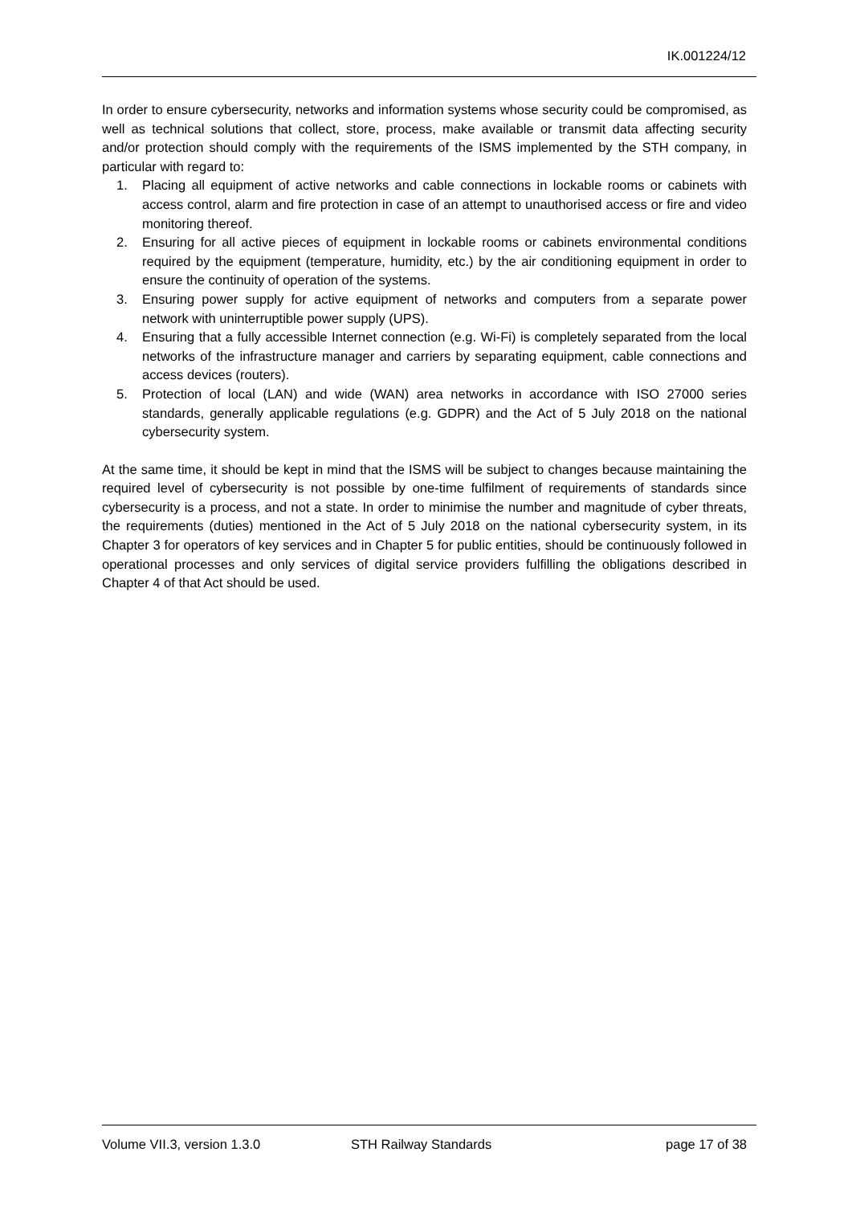IK.001224/12
In order to ensure cybersecurity, networks and information systems whose security could be compromised, as well as technical solutions that collect, store, process, make available or transmit data affecting security and/or protection should comply with the requirements of the ISMS implemented by the STH company, in particular with regard to:
1. Placing all equipment of active networks and cable connections in lockable rooms or cabinets with access control, alarm and fire protection in case of an attempt to unauthorised access or fire and video monitoring thereof.
2. Ensuring for all active pieces of equipment in lockable rooms or cabinets environmental conditions required by the equipment (temperature, humidity, etc.) by the air conditioning equipment in order to ensure the continuity of operation of the systems.
3. Ensuring power supply for active equipment of networks and computers from a separate power network with uninterruptible power supply (UPS).
4. Ensuring that a fully accessible Internet connection (e.g. Wi-Fi) is completely separated from the local networks of the infrastructure manager and carriers by separating equipment, cable connections and access devices (routers).
5. Protection of local (LAN) and wide (WAN) area networks in accordance with ISO 27000 series standards, generally applicable regulations (e.g. GDPR) and the Act of 5 July 2018 on the national cybersecurity system.
At the same time, it should be kept in mind that the ISMS will be subject to changes because maintaining the required level of cybersecurity is not possible by one-time fulfilment of requirements of standards since cybersecurity is a process, and not a state. In order to minimise the number and magnitude of cyber threats, the requirements (duties) mentioned in the Act of 5 July 2018 on the national cybersecurity system, in its Chapter 3 for operators of key services and in Chapter 5 for public entities, should be continuously followed in operational processes and only services of digital service providers fulfilling the obligations described in Chapter 4 of that Act should be used.
Volume VII.3, version 1.3.0 STH Railway Standards page 17 of 38